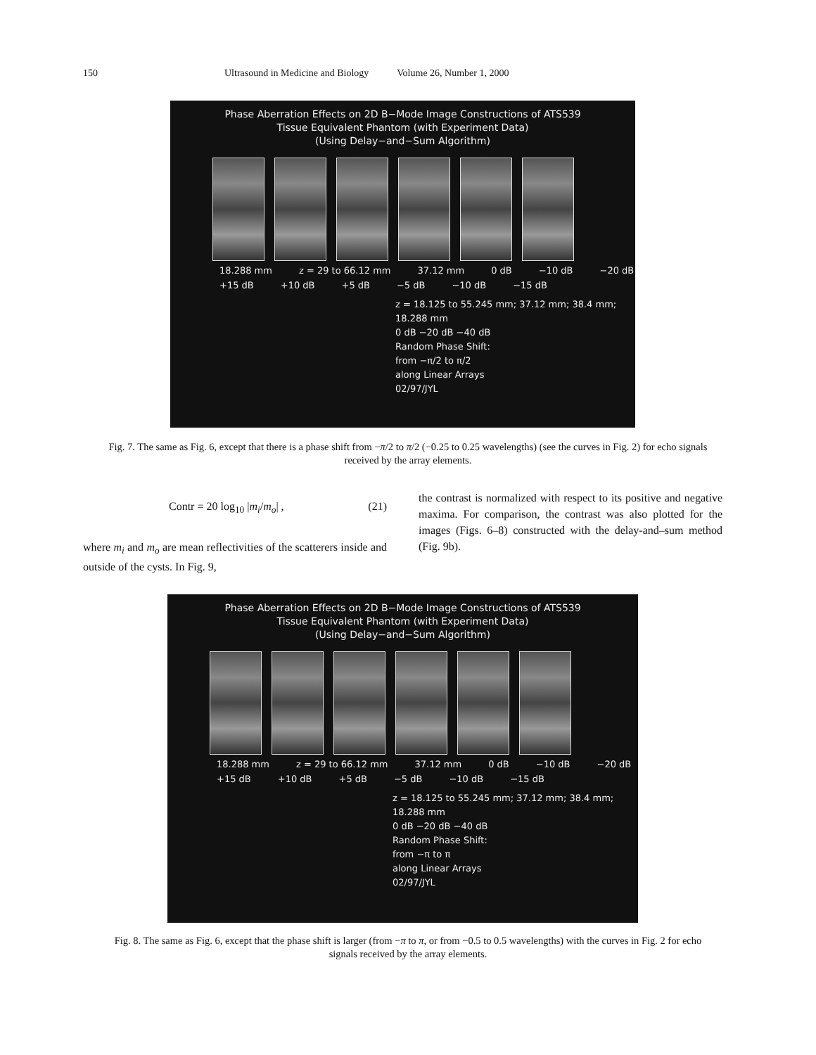150 Ultrasound in Medicine and Biology Volume 26, Number 1, 2000
Phase Aberration Effects on 2D B−Mode Image Constructions of ATS539
Tissue Equivalent Phantom (with Experiment Data)
(Using Delay−and−Sum Algorithm)
18.288 mm z = 29 to 66.12 mm 37.12 mm 0 dB −10 dB −20 dB
+15 dB +10 dB +5 dB −5 dB −10 dB −15 dB
z = 18.125 to 55.245 mm; 37.12 mm; 38.4 mm; 18.288 mm
0 dB −20 dB −40 dB
Random Phase Shift:
from −π/2 to π/2
along Linear Arrays
02/97/JYL
Fig. 7. The same as Fig. 6, except that there is a phase shift from −π/2 to π/2 (−0.25 to 0.25 wavelengths) (see the curves in Fig. 2) for echo signals received by the array elements.
Contr = 20 log<sub>10</sub> |m<sub>i</sub>/m<sub>o</sub>| , (21)
where m<sub>i</sub> and m<sub>o</sub> are mean reflectivities of the scatterers inside and outside of the cysts. In Fig. 9,
the contrast is normalized with respect to its positive and negative maxima. For comparison, the contrast was also plotted for the images (Figs. 6–8) constructed with the delay-and–sum method (Fig. 9b).
Phase Aberration Effects on 2D B−Mode Image Constructions of ATS539
Tissue Equivalent Phantom (with Experiment Data)
(Using Delay−and−Sum Algorithm)
18.288 mm z = 29 to 66.12 mm 37.12 mm 0 dB −10 dB −20 dB
+15 dB +10 dB +5 dB −5 dB −10 dB −15 dB
z = 18.125 to 55.245 mm; 37.12 mm; 38.4 mm; 18.288 mm
0 dB −20 dB −40 dB
Random Phase Shift:
from −π to π
along Linear Arrays
02/97/JYL
Fig. 8. The same as Fig. 6, except that the phase shift is larger (from −π to π, or from −0.5 to 0.5 wavelengths) with the curves in Fig. 2 for echo signals received by the array elements.